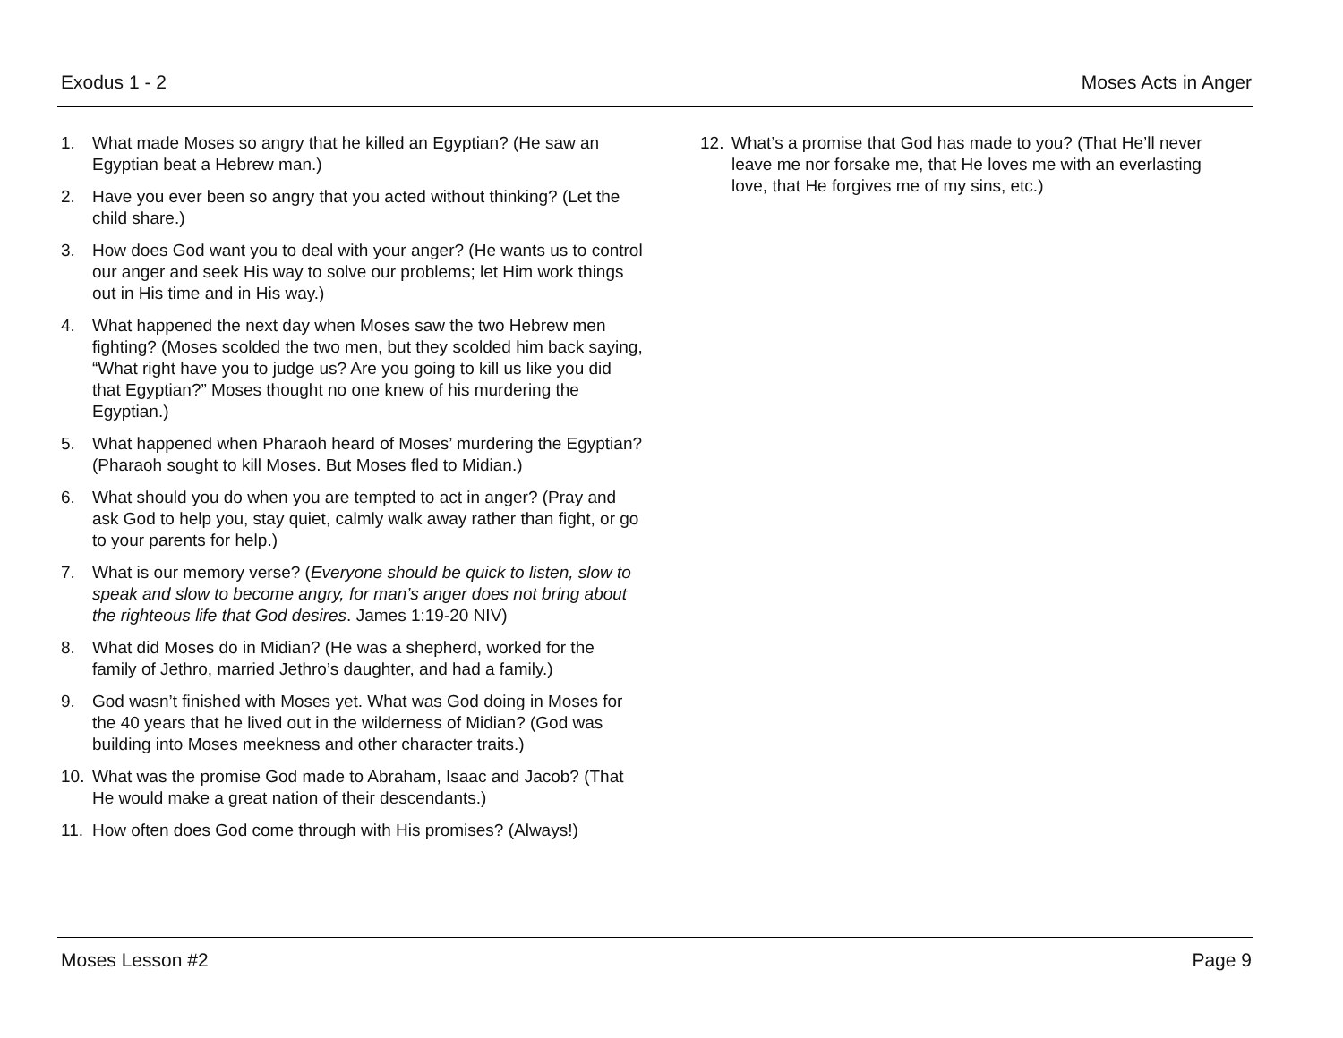Exodus 1 - 2 Moses Acts in Anger
1. What made Moses so angry that he killed an Egyptian? (He saw an Egyptian beat a Hebrew man.)
2. Have you ever been so angry that you acted without thinking? (Let the child share.)
3. How does God want you to deal with your anger? (He wants us to control our anger and seek His way to solve our problems; let Him work things out in His time and in His way.)
4. What happened the next day when Moses saw the two Hebrew men fighting? (Moses scolded the two men, but they scolded him back saying, “What right have you to judge us? Are you going to kill us like you did that Egyptian?” Moses thought no one knew of his murdering the Egyptian.)
5. What happened when Pharaoh heard of Moses’ murdering the Egyptian? (Pharaoh sought to kill Moses. But Moses fled to Midian.)
6. What should you do when you are tempted to act in anger? (Pray and ask God to help you, stay quiet, calmly walk away rather than fight, or go to your parents for help.)
7. What is our memory verse? (Everyone should be quick to listen, slow to speak and slow to become angry, for man’s anger does not bring about the righteous life that God desires. James 1:19-20 NIV)
8. What did Moses do in Midian? (He was a shepherd, worked for the family of Jethro, married Jethro’s daughter, and had a family.)
9. God wasn’t finished with Moses yet. What was God doing in Moses for the 40 years that he lived out in the wilderness of Midian? (God was building into Moses meekness and other character traits.)
10. What was the promise God made to Abraham, Isaac and Jacob? (That He would make a great nation of their descendants.)
11. How often does God come through with His promises? (Always!)
12. What’s a promise that God has made to you? (That He’ll never leave me nor forsake me, that He loves me with an everlasting love, that He forgives me of my sins, etc.)
Moses Lesson #2 Page 9